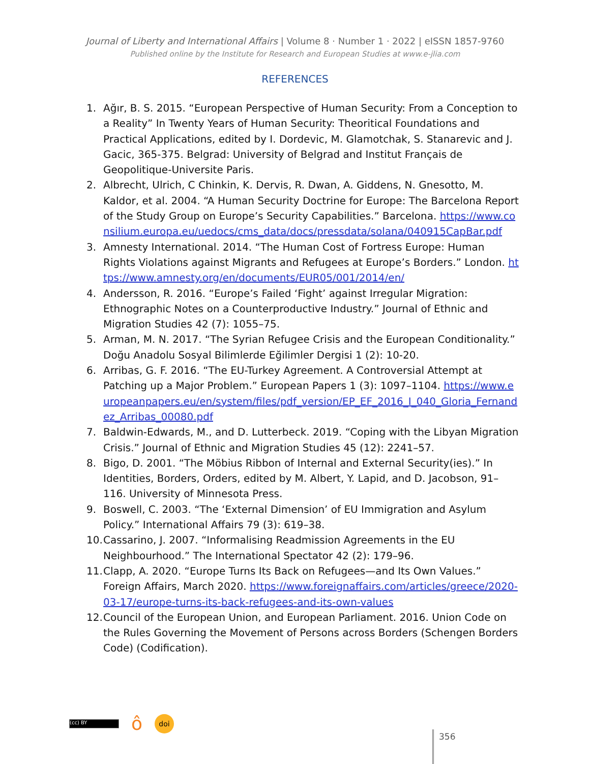Journal of Liberty and International Affairs | Volume 8 · Number 1 · 2022 | eISSN 1857-9760
Published online by the Institute for Research and European Studies at www.e-jlia.com
REFERENCES
1. Ağır, B. S. 2015. “European Perspective of Human Security: From a Conception to a Reality” In Twenty Years of Human Security: Theoritical Foundations and Practical Applications, edited by I. Dordevic, M. Glamotchak, S. Stanarevic and J. Gacic, 365-375. Belgrad: University of Belgrad and Institut Français de Geopolitique-Universite Paris.
2. Albrecht, Ulrich, C Chinkin, K. Dervis, R. Dwan, A. Giddens, N. Gnesotto, M. Kaldor, et al. 2004. “A Human Security Doctrine for Europe: The Barcelona Report of the Study Group on Europe’s Security Capabilities.” Barcelona. https://www.consilium.europa.eu/uedocs/cms_data/docs/pressdata/solana/040915CapBar.pdf
3. Amnesty International. 2014. “The Human Cost of Fortress Europe: Human Rights Violations against Migrants and Refugees at Europe’s Borders.” London. https://www.amnesty.org/en/documents/EUR05/001/2014/en/
4. Andersson, R. 2016. “Europe’s Failed ‘Fight’ against Irregular Migration: Ethnographic Notes on a Counterproductive Industry.” Journal of Ethnic and Migration Studies 42 (7): 1055–75.
5. Arman, M. N. 2017. “The Syrian Refugee Crisis and the European Conditionality.” Doğu Anadolu Sosyal Bilimlerde Eğilimler Dergisi 1 (2): 10-20.
6. Arribas, G. F. 2016. “The EU-Turkey Agreement. A Controversial Attempt at Patching up a Major Problem.” European Papers 1 (3): 1097–1104. https://www.europeanpapers.eu/en/system/files/pdf_version/EP_EF_2016_I_040_Gloria_Fernandez_Arribas_00080.pdf
7. Baldwin-Edwards, M., and D. Lutterbeck. 2019. “Coping with the Libyan Migration Crisis.” Journal of Ethnic and Migration Studies 45 (12): 2241–57.
8. Bigo, D. 2001. “The Möbius Ribbon of Internal and External Security(ies).” In Identities, Borders, Orders, edited by M. Albert, Y. Lapid, and D. Jacobson, 91–116. University of Minnesota Press.
9. Boswell, C. 2003. “The ‘External Dimension’ of EU Immigration and Asylum Policy.” International Affairs 79 (3): 619–38.
10. Cassarino, J. 2007. “Informalising Readmission Agreements in the EU Neighbourhood.” The International Spectator 42 (2): 179–96.
11. Clapp, A. 2020. “Europe Turns Its Back on Refugees—and Its Own Values.” Foreign Affairs, March 2020. https://www.foreignaffairs.com/articles/greece/2020-03-17/europe-turns-its-back-refugees-and-its-own-values
12. Council of the European Union, and European Parliament. 2016. Union Code on the Rules Governing the Movement of Persons across Borders (Schengen Borders Code) (Codification).
(cc) BY
ô
doi
356